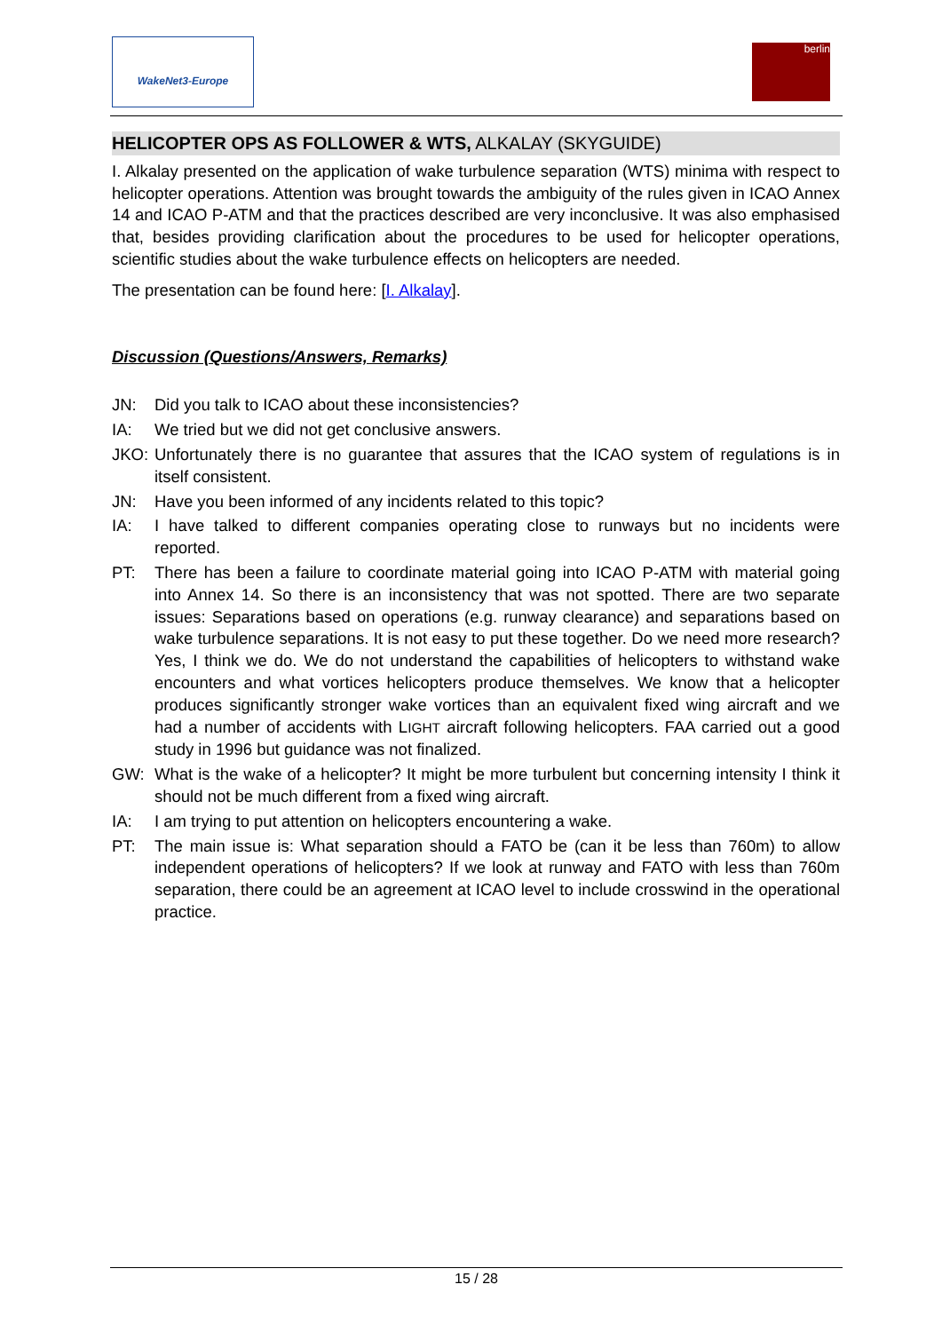WakeNet3-Europe
berlin
HELICOPTER OPS AS FOLLOWER & WTS, ALKALAY (SKYGUIDE)
I. Alkalay presented on the application of wake turbulence separation (WTS) minima with respect to helicopter operations. Attention was brought towards the ambiguity of the rules given in ICAO Annex 14 and ICAO P-ATM and that the practices described are very inconclusive. It was also emphasised that, besides providing clarification about the procedures to be used for helicopter operations, scientific studies about the wake turbulence effects on helicopters are needed.
The presentation can be found here: [I. Alkalay].
Discussion (Questions/Answers, Remarks)
JN: Did you talk to ICAO about these inconsistencies?
IA: We tried but we did not get conclusive answers.
JKO: Unfortunately there is no guarantee that assures that the ICAO system of regulations is in itself consistent.
JN: Have you been informed of any incidents related to this topic?
IA: I have talked to different companies operating close to runways but no incidents were reported.
PT: There has been a failure to coordinate material going into ICAO P-ATM with material going into Annex 14. So there is an inconsistency that was not spotted. There are two separate issues: Separations based on operations (e.g. runway clearance) and separations based on wake turbulence separations. It is not easy to put these together. Do we need more research? Yes, I think we do. We do not understand the capabilities of helicopters to withstand wake encounters and what vortices helicopters produce themselves. We know that a helicopter produces significantly stronger wake vortices than an equivalent fixed wing aircraft and we had a number of accidents with LIGHT aircraft following helicopters. FAA carried out a good study in 1996 but guidance was not finalized.
GW: What is the wake of a helicopter? It might be more turbulent but concerning intensity I think it should not be much different from a fixed wing aircraft.
IA: I am trying to put attention on helicopters encountering a wake.
PT: The main issue is: What separation should a FATO be (can it be less than 760m) to allow independent operations of helicopters? If we look at runway and FATO with less than 760m separation, there could be an agreement at ICAO level to include crosswind in the operational practice.
15 / 28